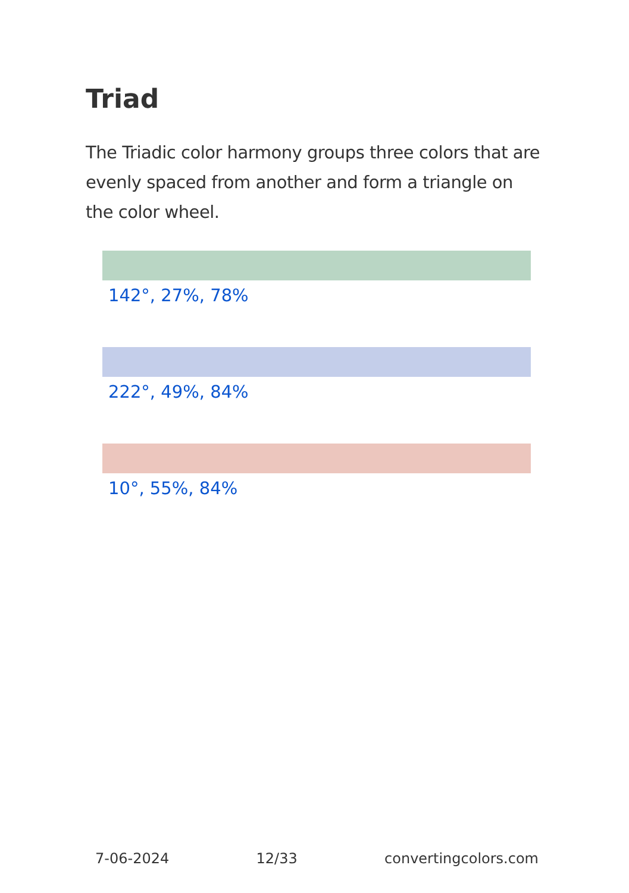Triad
The Triadic color harmony groups three colors that are evenly spaced from another and form a triangle on the color wheel.
142°, 27%, 78%
222°, 49%, 84%
10°, 55%, 84%
7-06-2024 12/33 convertingcolors.com